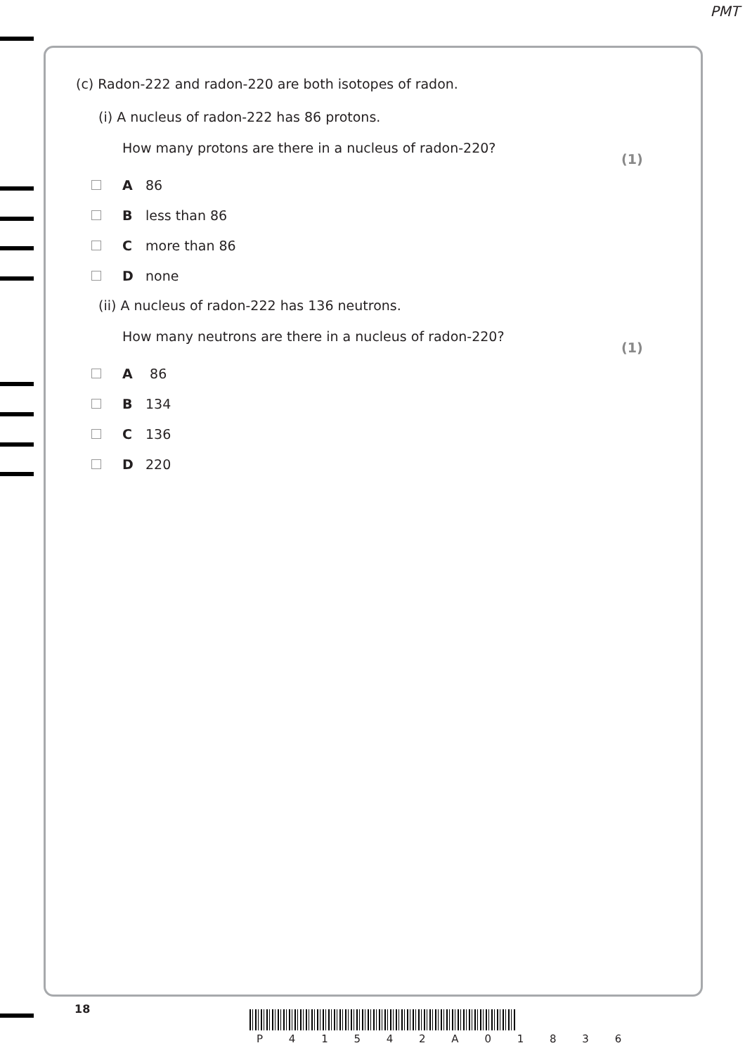PMT
(c) Radon-222 and radon-220 are both isotopes of radon.
(i) A nucleus of radon-222 has 86 protons.
How many protons are there in a nucleus of radon-220?
(1)
A 86
Bless than 86
Cmore than 86
Dnone
(ii) A nucleus of radon-222 has 136 neutrons.
How many neutrons are there in a nucleus of radon-220?
(1)
A 86
B 134
C 136
D 220
18
P 4 1 5 4 2 A 0 1 8 3 6